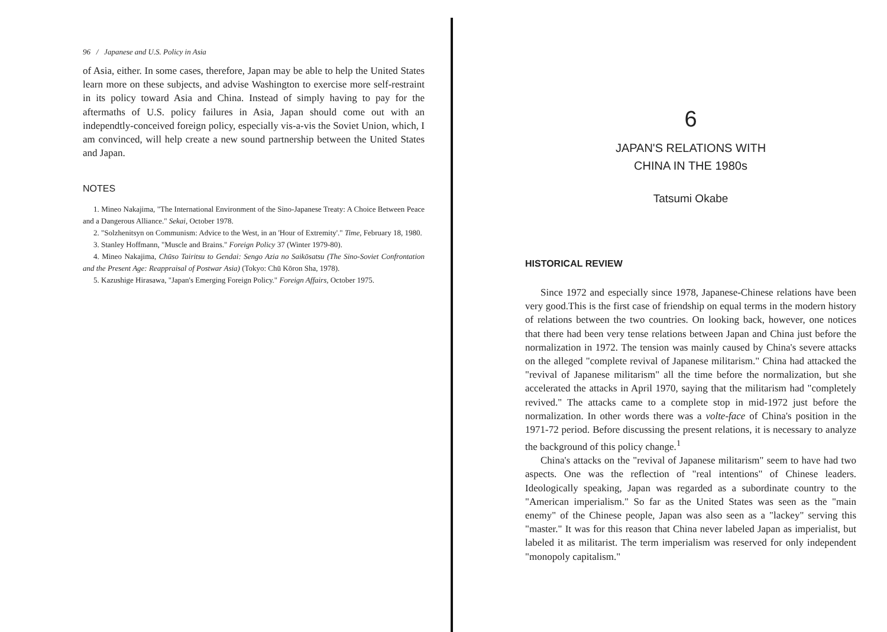96 / Japanese and U.S. Policy in Asia
of Asia, either. In some cases, therefore, Japan may be able to help the United States learn more on these subjects, and advise Washington to exercise more self-restraint in its policy toward Asia and China. Instead of simply having to pay for the aftermaths of U.S. policy failures in Asia, Japan should come out with an independtly-conceived foreign policy, especially vis-a-vis the Soviet Union, which, I am convinced, will help create a new sound partnership between the United States and Japan.
NOTES
1. Mineo Nakajima, "The International Environment of the Sino-Japanese Treaty: A Choice Between Peace and a Dangerous Alliance." Sekai, October 1978.
2. "Solzhenitsyn on Communism: Advice to the West, in an 'Hour of Extremity'." Time, February 18, 1980.
3. Stanley Hoffmann, "Muscle and Brains." Foreign Policy 37 (Winter 1979-80).
4. Mineo Nakajima, Chūso Tairitsu to Gendai: Sengo Azia no Saikōsatsu (The Sino-Soviet Confrontation and the Present Age: Reappraisal of Postwar Asia) (Tokyo: Chū Kōron Sha, 1978).
5. Kazushige Hirasawa, "Japan's Emerging Foreign Policy." Foreign Affairs, October 1975.
6
JAPAN'S RELATIONS WITH
CHINA IN THE 1980s
Tatsumi Okabe
HISTORICAL REVIEW
Since 1972 and especially since 1978, Japanese-Chinese relations have been very good.This is the first case of friendship on equal terms in the modern history of relations between the two countries. On looking back, however, one notices that there had been very tense relations between Japan and China just before the normalization in 1972. The tension was mainly caused by China's severe attacks on the alleged "complete revival of Japanese militarism." China had attacked the "revival of Japanese militarism" all the time before the normalization, but she accelerated the attacks in April 1970, saying that the militarism had "completely revived." The attacks came to a complete stop in mid-1972 just before the normalization. In other words there was a volte-face of China's position in the 1971-72 period. Before discussing the present relations, it is necessary to analyze the background of this policy change.<sup>1</sup>
China's attacks on the "revival of Japanese militarism" seem to have had two aspects. One was the reflection of "real intentions" of Chinese leaders. Ideologically speaking, Japan was regarded as a subordinate country to the "American imperialism." So far as the United States was seen as the "main enemy" of the Chinese people, Japan was also seen as a "lackey" serving this "master." It was for this reason that China never labeled Japan as imperialist, but labeled it as militarist. The term imperialism was reserved for only independent "monopoly capitalism."